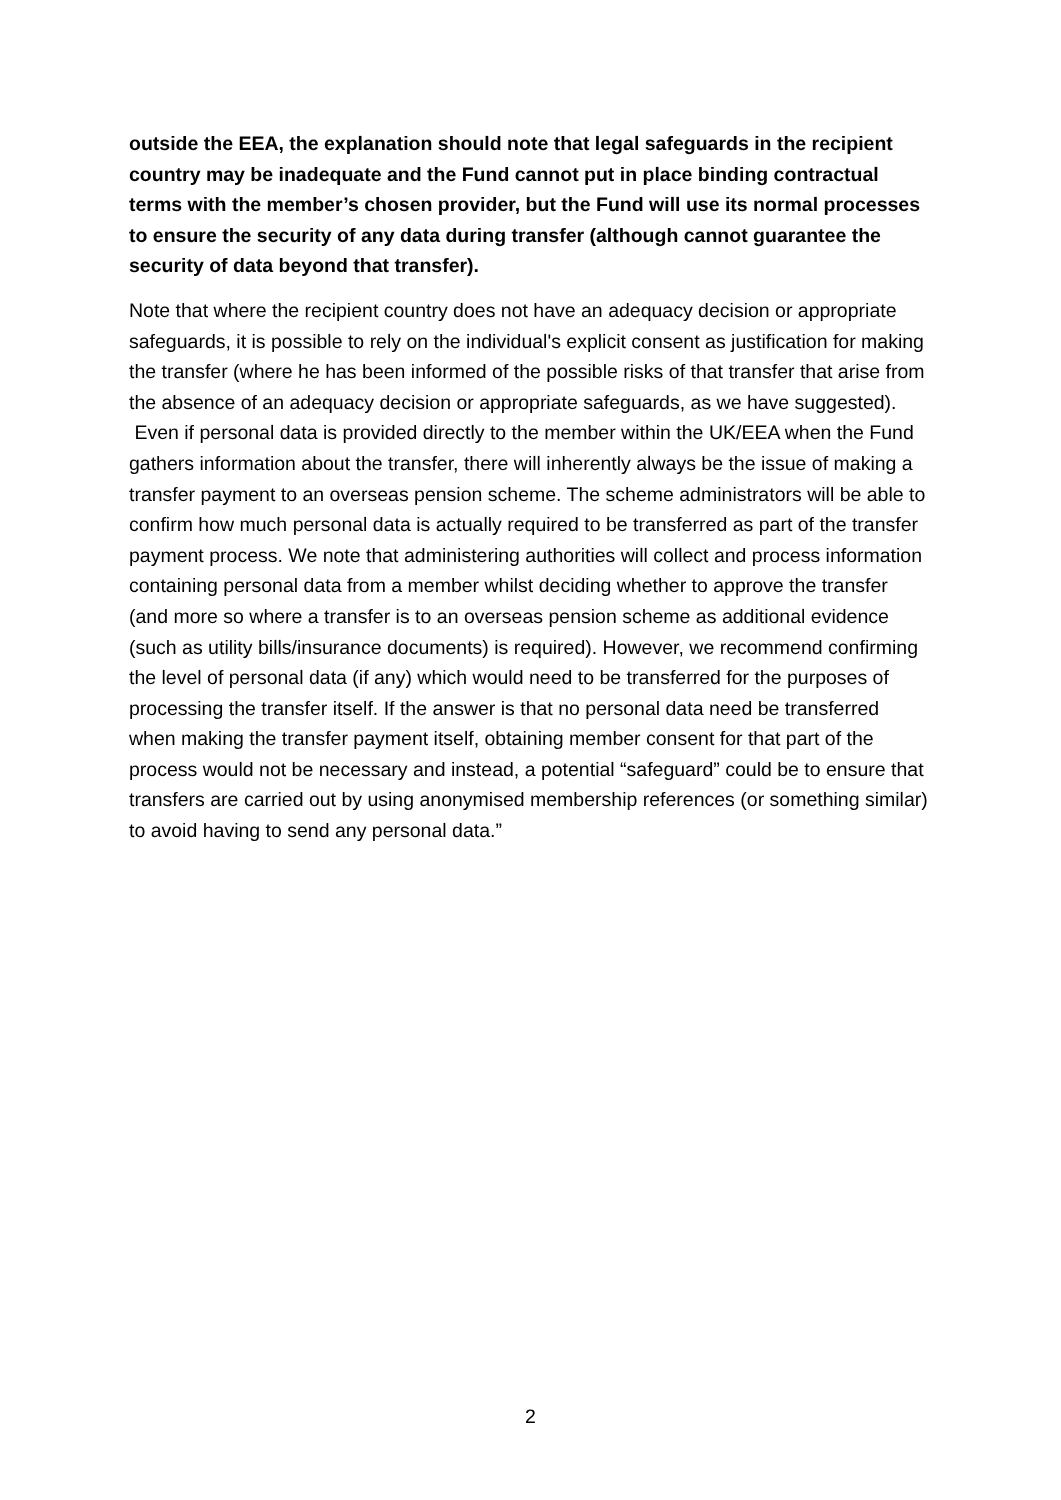outside the EEA, the explanation should note that legal safeguards in the recipient country may be inadequate and the Fund cannot put in place binding contractual terms with the member’s chosen provider, but the Fund will use its normal processes to ensure the security of any data during transfer (although cannot guarantee the security of data beyond that transfer).
Note that where the recipient country does not have an adequacy decision or appropriate safeguards, it is possible to rely on the individual's explicit consent as justification for making the transfer (where he has been informed of the possible risks of that transfer that arise from the absence of an adequacy decision or appropriate safeguards, as we have suggested). Even if personal data is provided directly to the member within the UK/EEA when the Fund gathers information about the transfer, there will inherently always be the issue of making a transfer payment to an overseas pension scheme. The scheme administrators will be able to confirm how much personal data is actually required to be transferred as part of the transfer payment process. We note that administering authorities will collect and process information containing personal data from a member whilst deciding whether to approve the transfer (and more so where a transfer is to an overseas pension scheme as additional evidence (such as utility bills/insurance documents) is required). However, we recommend confirming the level of personal data (if any) which would need to be transferred for the purposes of processing the transfer itself. If the answer is that no personal data need be transferred when making the transfer payment itself, obtaining member consent for that part of the process would not be necessary and instead, a potential “safeguard” could be to ensure that transfers are carried out by using anonymised membership references (or something similar) to avoid having to send any personal data.”
2